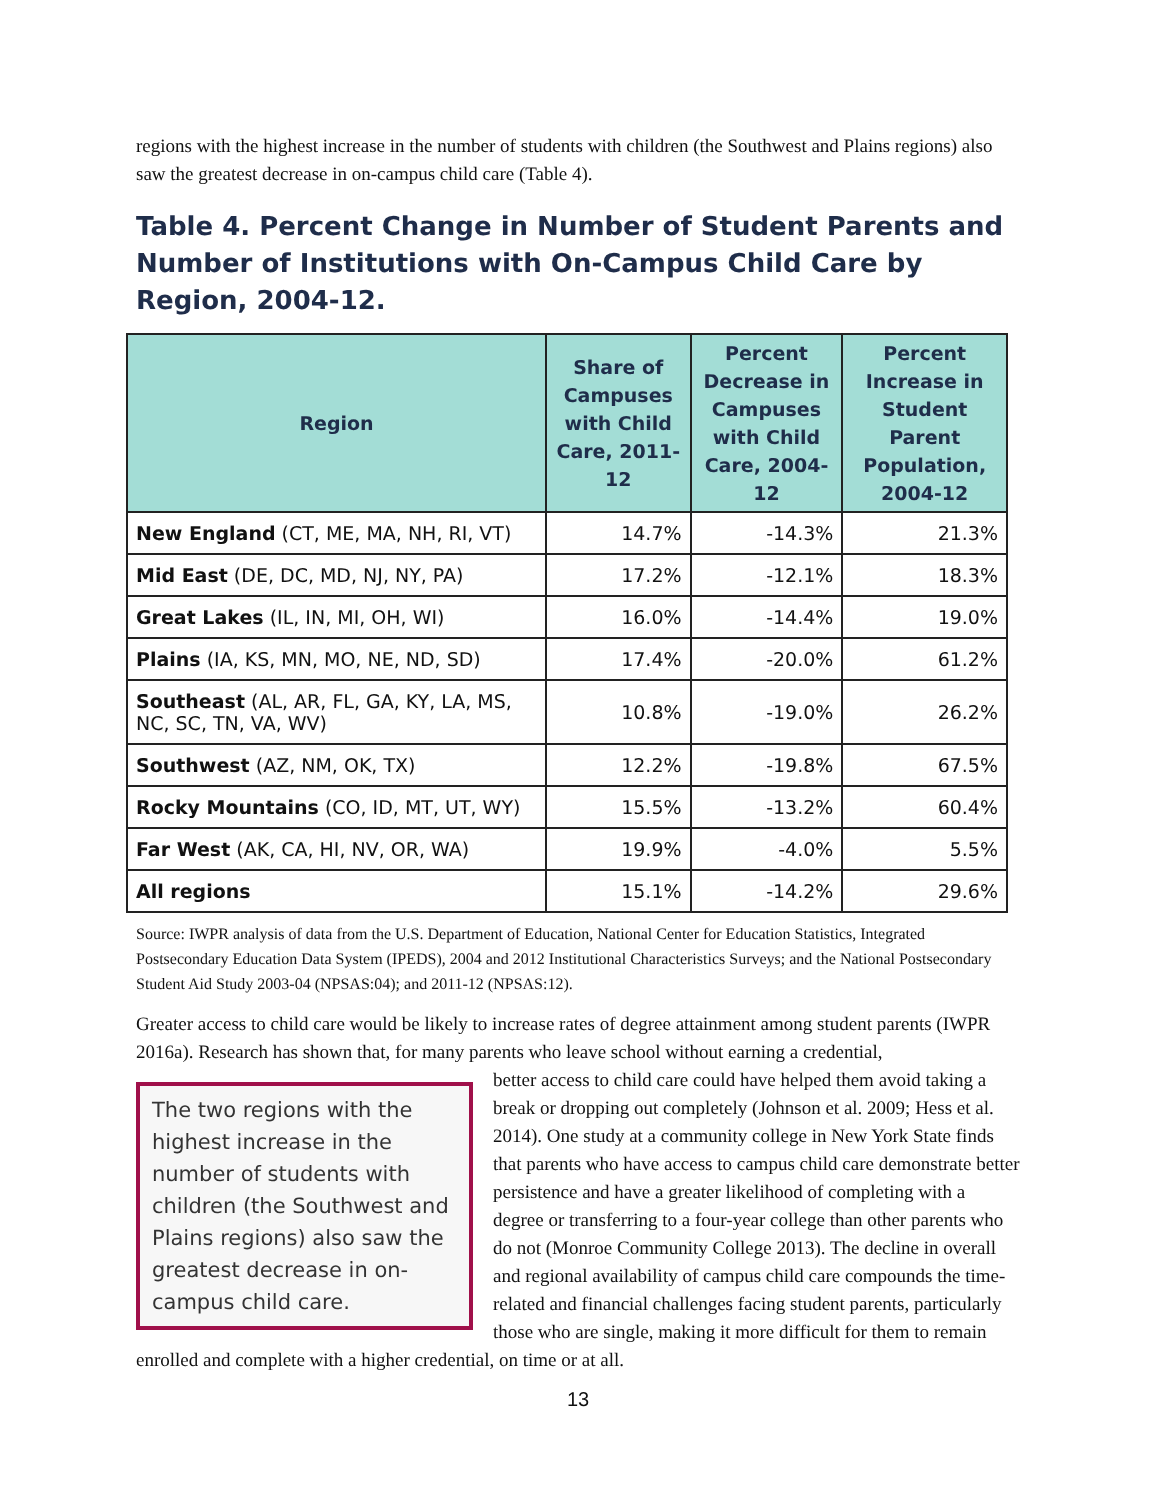regions with the highest increase in the number of students with children (the Southwest and Plains regions) also saw the greatest decrease in on-campus child care (Table 4).
Table 4. Percent Change in Number of Student Parents and Number of Institutions with On-Campus Child Care by Region, 2004-12.
| Region | Share of Campuses with Child Care, 2011-12 | Percent Decrease in Campuses with Child Care, 2004-12 | Percent Increase in Student Parent Population, 2004-12 |
| --- | --- | --- | --- |
| New England (CT, ME, MA, NH, RI, VT) | 14.7% | -14.3% | 21.3% |
| Mid East (DE, DC, MD, NJ, NY, PA) | 17.2% | -12.1% | 18.3% |
| Great Lakes (IL, IN, MI, OH, WI) | 16.0% | -14.4% | 19.0% |
| Plains (IA, KS, MN, MO, NE, ND, SD) | 17.4% | -20.0% | 61.2% |
| Southeast (AL, AR, FL, GA, KY, LA, MS, NC, SC, TN, VA, WV) | 10.8% | -19.0% | 26.2% |
| Southwest (AZ, NM, OK, TX) | 12.2% | -19.8% | 67.5% |
| Rocky Mountains (CO, ID, MT, UT, WY) | 15.5% | -13.2% | 60.4% |
| Far West (AK, CA, HI, NV, OR, WA) | 19.9% | -4.0% | 5.5% |
| All regions | 15.1% | -14.2% | 29.6% |
Source: IWPR analysis of data from the U.S. Department of Education, National Center for Education Statistics, Integrated Postsecondary Education Data System (IPEDS), 2004 and 2012 Institutional Characteristics Surveys; and the National Postsecondary Student Aid Study 2003-04 (NPSAS:04); and 2011-12 (NPSAS:12).
Greater access to child care would be likely to increase rates of degree attainment among student parents (IWPR 2016a). Research has shown that, for many parents who leave school without earning a credential,
The two regions with the highest increase in the number of students with children (the Southwest and Plains regions) also saw the greatest decrease in on-campus child care.
better access to child care could have helped them avoid taking a break or dropping out completely (Johnson et al. 2009; Hess et al. 2014). One study at a community college in New York State finds that parents who have access to campus child care demonstrate better persistence and have a greater likelihood of completing with a degree or transferring to a four-year college than other parents who do not (Monroe Community College 2013). The decline in overall and regional availability of campus child care compounds the time-related and financial challenges facing student parents, particularly those who are single, making it more difficult for them to remain enrolled and complete with a higher credential, on time or at all.
13